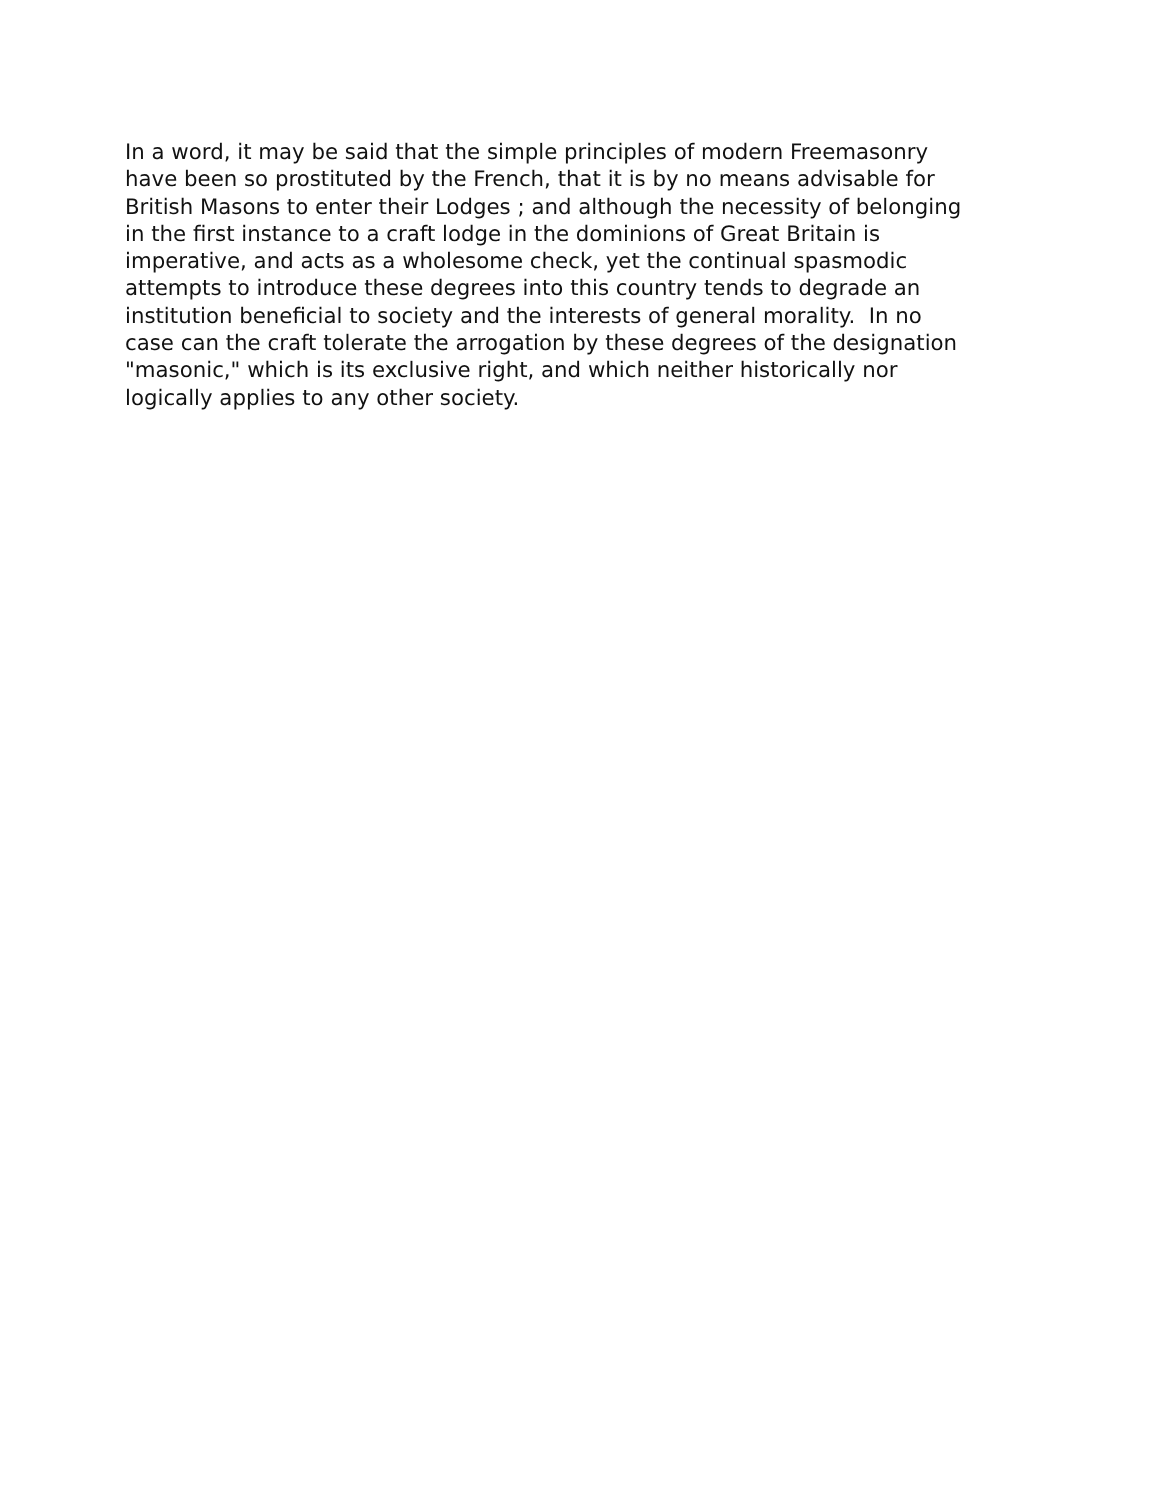In a word, it may be said that the simple principles of modern Freemasonry
have been so prostituted by the French, that it is by no means advisable for
British Masons to enter their Lodges ; and although the necessity of belonging
in the first instance to a craft lodge in the dominions of Great Britain is
imperative, and acts as a wholesome check, yet the continual spasmodic
attempts to introduce these degrees into this country tends to degrade an
institution beneficial to society and the interests of general morality. In no
case can the craft tolerate the arrogation by these degrees of the designation
"masonic," which is its exclusive right, and which neither historically nor
logically applies to any other society.